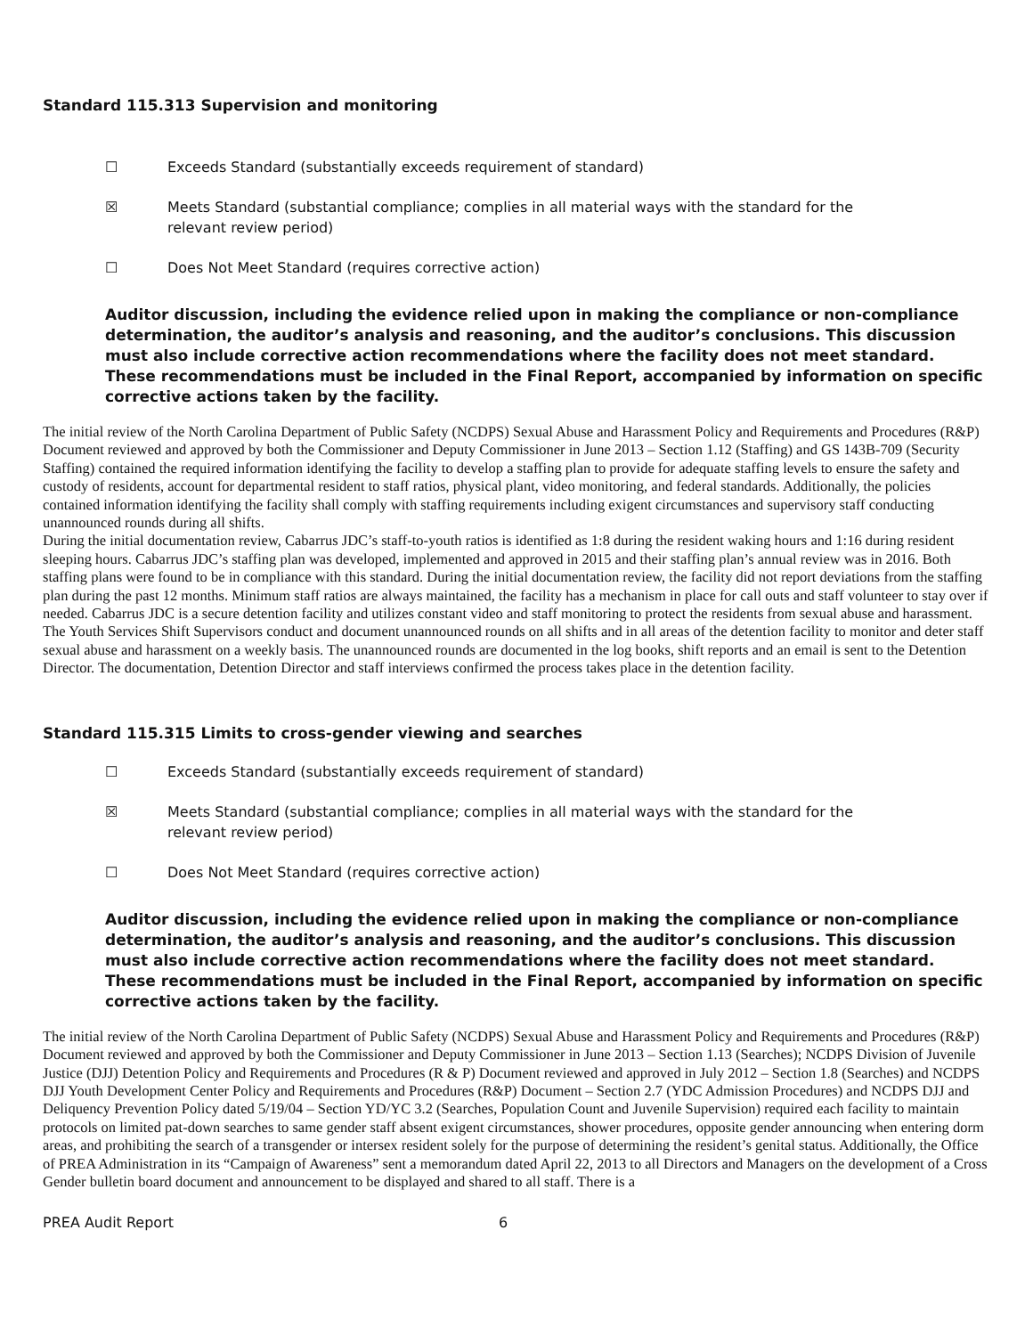Standard 115.313 Supervision and monitoring
☐ Exceeds Standard (substantially exceeds requirement of standard)
☒ Meets Standard (substantial compliance; complies in all material ways with the standard for the relevant review period)
☐ Does Not Meet Standard (requires corrective action)
Auditor discussion, including the evidence relied upon in making the compliance or non-compliance determination, the auditor’s analysis and reasoning, and the auditor’s conclusions. This discussion must also include corrective action recommendations where the facility does not meet standard. These recommendations must be included in the Final Report, accompanied by information on specific corrective actions taken by the facility.
The initial review of the North Carolina Department of Public Safety (NCDPS) Sexual Abuse and Harassment Policy and Requirements and Procedures (R&P) Document reviewed and approved by both the Commissioner and Deputy Commissioner in June 2013 – Section 1.12 (Staffing) and GS 143B-709 (Security Staffing) contained the required information identifying the facility to develop a staffing plan to provide for adequate staffing levels to ensure the safety and custody of residents, account for departmental resident to staff ratios, physical plant, video monitoring, and federal standards. Additionally, the policies contained information identifying the facility shall comply with staffing requirements including exigent circumstances and supervisory staff conducting unannounced rounds during all shifts.
During the initial documentation review, Cabarrus JDC’s staff-to-youth ratios is identified as 1:8 during the resident waking hours and 1:16 during resident sleeping hours. Cabarrus JDC’s staffing plan was developed, implemented and approved in 2015 and their staffing plan’s annual review was in 2016. Both staffing plans were found to be in compliance with this standard. During the initial documentation review, the facility did not report deviations from the staffing plan during the past 12 months. Minimum staff ratios are always maintained, the facility has a mechanism in place for call outs and staff volunteer to stay over if needed. Cabarrus JDC is a secure detention facility and utilizes constant video and staff monitoring to protect the residents from sexual abuse and harassment. The Youth Services Shift Supervisors conduct and document unannounced rounds on all shifts and in all areas of the detention facility to monitor and deter staff sexual abuse and harassment on a weekly basis. The unannounced rounds are documented in the log books, shift reports and an email is sent to the Detention Director. The documentation, Detention Director and staff interviews confirmed the process takes place in the detention facility.
Standard 115.315 Limits to cross-gender viewing and searches
☐ Exceeds Standard (substantially exceeds requirement of standard)
☒ Meets Standard (substantial compliance; complies in all material ways with the standard for the relevant review period)
☐ Does Not Meet Standard (requires corrective action)
Auditor discussion, including the evidence relied upon in making the compliance or non-compliance determination, the auditor’s analysis and reasoning, and the auditor’s conclusions. This discussion must also include corrective action recommendations where the facility does not meet standard. These recommendations must be included in the Final Report, accompanied by information on specific corrective actions taken by the facility.
The initial review of the North Carolina Department of Public Safety (NCDPS) Sexual Abuse and Harassment Policy and Requirements and Procedures (R&P) Document reviewed and approved by both the Commissioner and Deputy Commissioner in June 2013 – Section 1.13 (Searches); NCDPS Division of Juvenile Justice (DJJ) Detention Policy and Requirements and Procedures (R & P) Document reviewed and approved in July 2012 – Section 1.8 (Searches) and NCDPS DJJ Youth Development Center Policy and Requirements and Procedures (R&P) Document – Section 2.7 (YDC Admission Procedures) and NCDPS DJJ and Deliquency Prevention Policy dated 5/19/04 – Section YD/YC 3.2 (Searches, Population Count and Juvenile Supervision) required each facility to maintain protocols on limited pat-down searches to same gender staff absent exigent circumstances, shower procedures, opposite gender announcing when entering dorm areas, and prohibiting the search of a transgender or intersex resident solely for the purpose of determining the resident’s genital status. Additionally, the Office of PREA Administration in its “Campaign of Awareness” sent a memorandum dated April 22, 2013 to all Directors and Managers on the development of a Cross Gender bulletin board document and announcement to be displayed and shared to all staff. There is a
PREA Audit Report 6